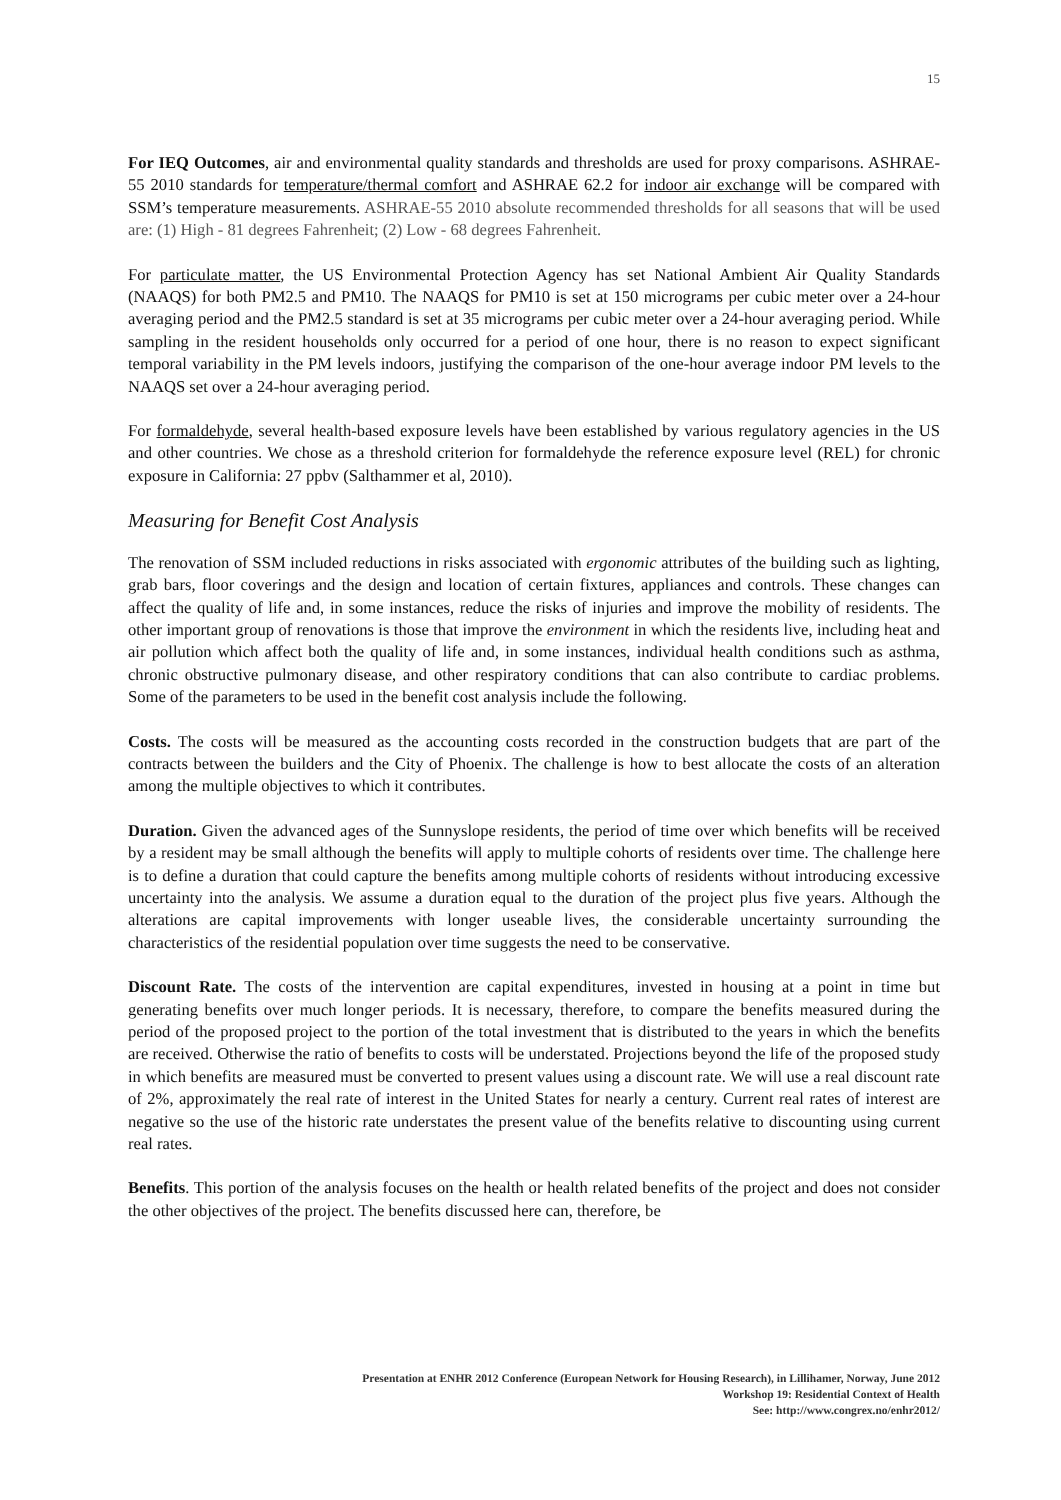15
For IEQ Outcomes, air and environmental quality standards and thresholds are used for proxy comparisons. ASHRAE-55 2010 standards for temperature/thermal comfort and ASHRAE 62.2 for indoor air exchange will be compared with SSM’s temperature measurements. ASHRAE-55 2010 absolute recommended thresholds for all seasons that will be used are: (1) High - 81 degrees Fahrenheit; (2) Low - 68 degrees Fahrenheit.
For particulate matter, the US Environmental Protection Agency has set National Ambient Air Quality Standards (NAAQS) for both PM2.5 and PM10. The NAAQS for PM10 is set at 150 micrograms per cubic meter over a 24-hour averaging period and the PM2.5 standard is set at 35 micrograms per cubic meter over a 24-hour averaging period. While sampling in the resident households only occurred for a period of one hour, there is no reason to expect significant temporal variability in the PM levels indoors, justifying the comparison of the one-hour average indoor PM levels to the NAAQS set over a 24-hour averaging period.
For formaldehyde, several health-based exposure levels have been established by various regulatory agencies in the US and other countries. We chose as a threshold criterion for formaldehyde the reference exposure level (REL) for chronic exposure in California: 27 ppbv (Salthammer et al, 2010).
Measuring for Benefit Cost Analysis
The renovation of SSM included reductions in risks associated with ergonomic attributes of the building such as lighting, grab bars, floor coverings and the design and location of certain fixtures, appliances and controls. These changes can affect the quality of life and, in some instances, reduce the risks of injuries and improve the mobility of residents. The other important group of renovations is those that improve the environment in which the residents live, including heat and air pollution which affect both the quality of life and, in some instances, individual health conditions such as asthma, chronic obstructive pulmonary disease, and other respiratory conditions that can also contribute to cardiac problems. Some of the parameters to be used in the benefit cost analysis include the following.
Costs. The costs will be measured as the accounting costs recorded in the construction budgets that are part of the contracts between the builders and the City of Phoenix. The challenge is how to best allocate the costs of an alteration among the multiple objectives to which it contributes.
Duration. Given the advanced ages of the Sunnyslope residents, the period of time over which benefits will be received by a resident may be small although the benefits will apply to multiple cohorts of residents over time. The challenge here is to define a duration that could capture the benefits among multiple cohorts of residents without introducing excessive uncertainty into the analysis. We assume a duration equal to the duration of the project plus five years. Although the alterations are capital improvements with longer useable lives, the considerable uncertainty surrounding the characteristics of the residential population over time suggests the need to be conservative.
Discount Rate. The costs of the intervention are capital expenditures, invested in housing at a point in time but generating benefits over much longer periods. It is necessary, therefore, to compare the benefits measured during the period of the proposed project to the portion of the total investment that is distributed to the years in which the benefits are received. Otherwise the ratio of benefits to costs will be understated. Projections beyond the life of the proposed study in which benefits are measured must be converted to present values using a discount rate. We will use a real discount rate of 2%, approximately the real rate of interest in the United States for nearly a century. Current real rates of interest are negative so the use of the historic rate understates the present value of the benefits relative to discounting using current real rates.
Benefits. This portion of the analysis focuses on the health or health related benefits of the project and does not consider the other objectives of the project. The benefits discussed here can, therefore, be
Presentation at ENHR 2012 Conference (European Network for Housing Research), in Lillihamer, Norway, June 2012
Workshop 19: Residential Context of Health
See: http://www.congrex.no/enhr2012/